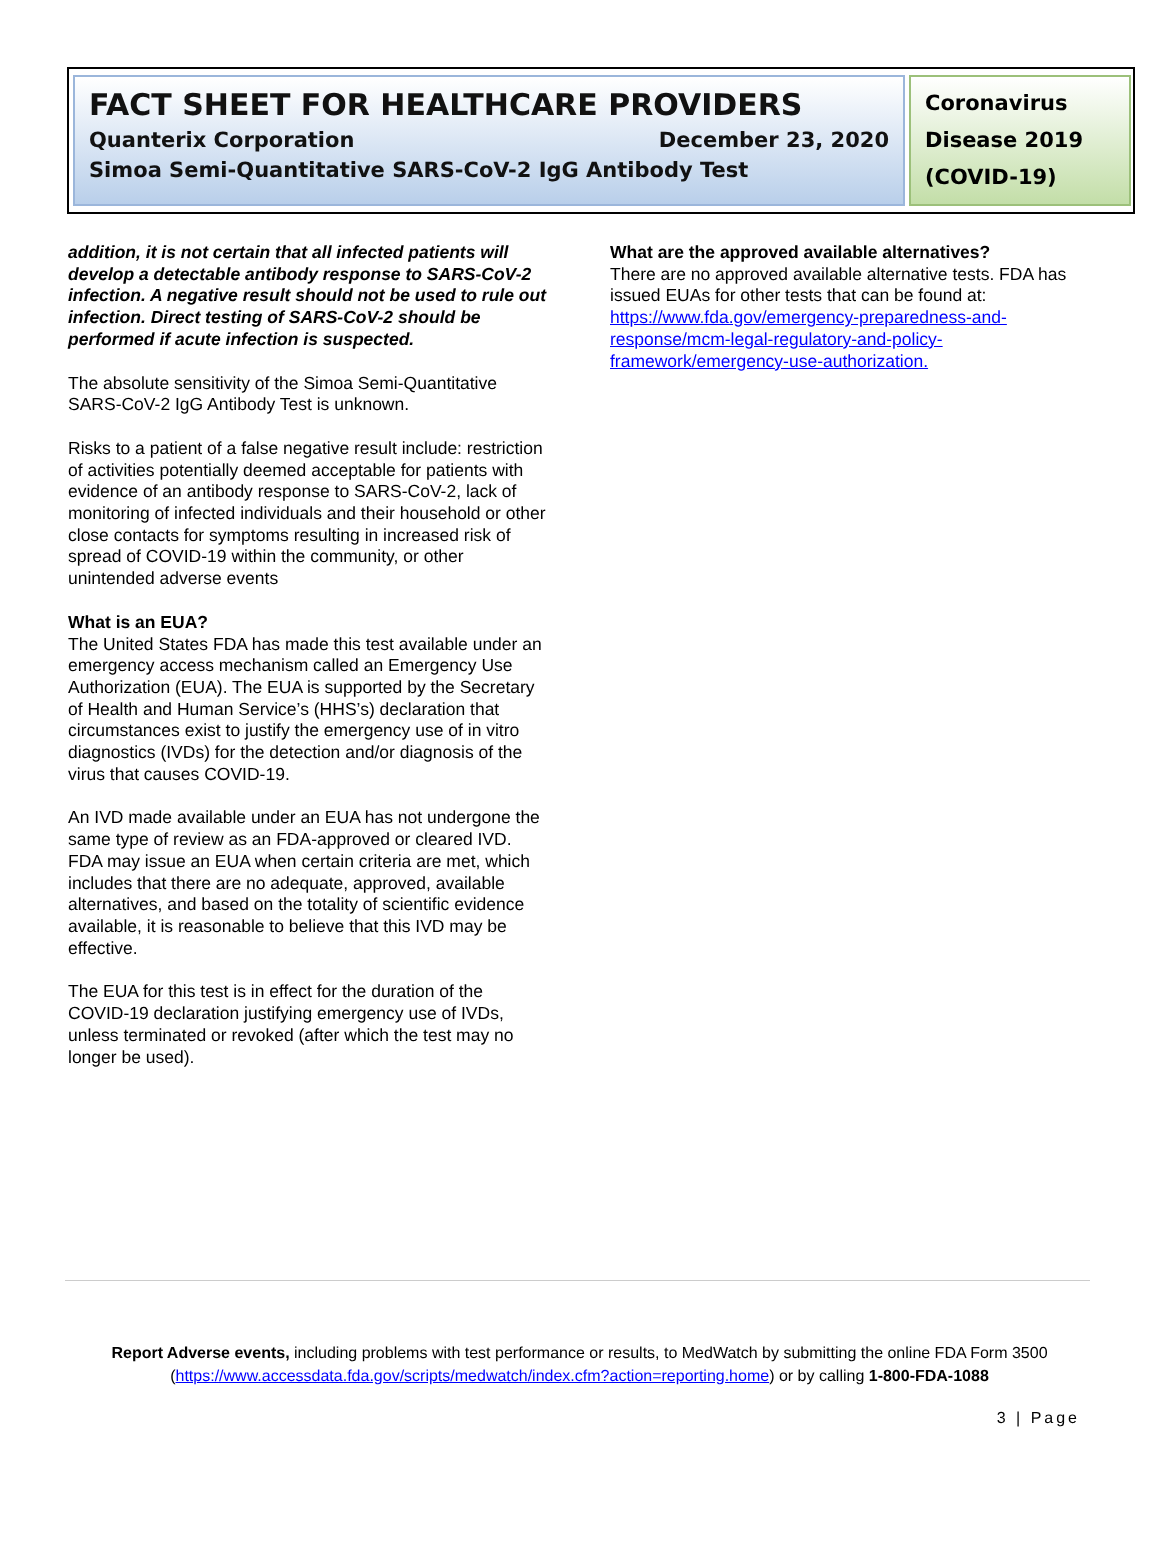FACT SHEET FOR HEALTHCARE PROVIDERS
Quanterix Corporation December 23, 2020
Simoa Semi-Quantitative SARS-CoV-2 IgG Antibody Test
Coronavirus Disease 2019 (COVID-19)
addition, it is not certain that all infected patients will develop a detectable antibody response to SARS-CoV-2 infection. A negative result should not be used to rule out infection. Direct testing of SARS-CoV-2 should be performed if acute infection is suspected.
The absolute sensitivity of the Simoa Semi-Quantitative SARS-CoV-2 IgG Antibody Test is unknown.
Risks to a patient of a false negative result include: restriction of activities potentially deemed acceptable for patients with evidence of an antibody response to SARS-CoV-2, lack of monitoring of infected individuals and their household or other close contacts for symptoms resulting in increased risk of spread of COVID-19 within the community, or other unintended adverse events
What is an EUA?
The United States FDA has made this test available under an emergency access mechanism called an Emergency Use Authorization (EUA). The EUA is supported by the Secretary of Health and Human Service’s (HHS’s) declaration that circumstances exist to justify the emergency use of in vitro diagnostics (IVDs) for the detection and/or diagnosis of the virus that causes COVID-19.
An IVD made available under an EUA has not undergone the same type of review as an FDA-approved or cleared IVD. FDA may issue an EUA when certain criteria are met, which includes that there are no adequate, approved, available alternatives, and based on the totality of scientific evidence available, it is reasonable to believe that this IVD may be effective.
The EUA for this test is in effect for the duration of the COVID-19 declaration justifying emergency use of IVDs, unless terminated or revoked (after which the test may no longer be used).
What are the approved available alternatives?
There are no approved available alternative tests. FDA has issued EUAs for other tests that can be found at: https://www.fda.gov/emergency-preparedness-and-response/mcm-legal-regulatory-and-policy-framework/emergency-use-authorization.
Report Adverse events, including problems with test performance or results, to MedWatch by submitting the online FDA Form 3500
(https://www.accessdata.fda.gov/scripts/medwatch/index.cfm?action=reporting.home) or by calling 1-800-FDA-1088
3 | Page